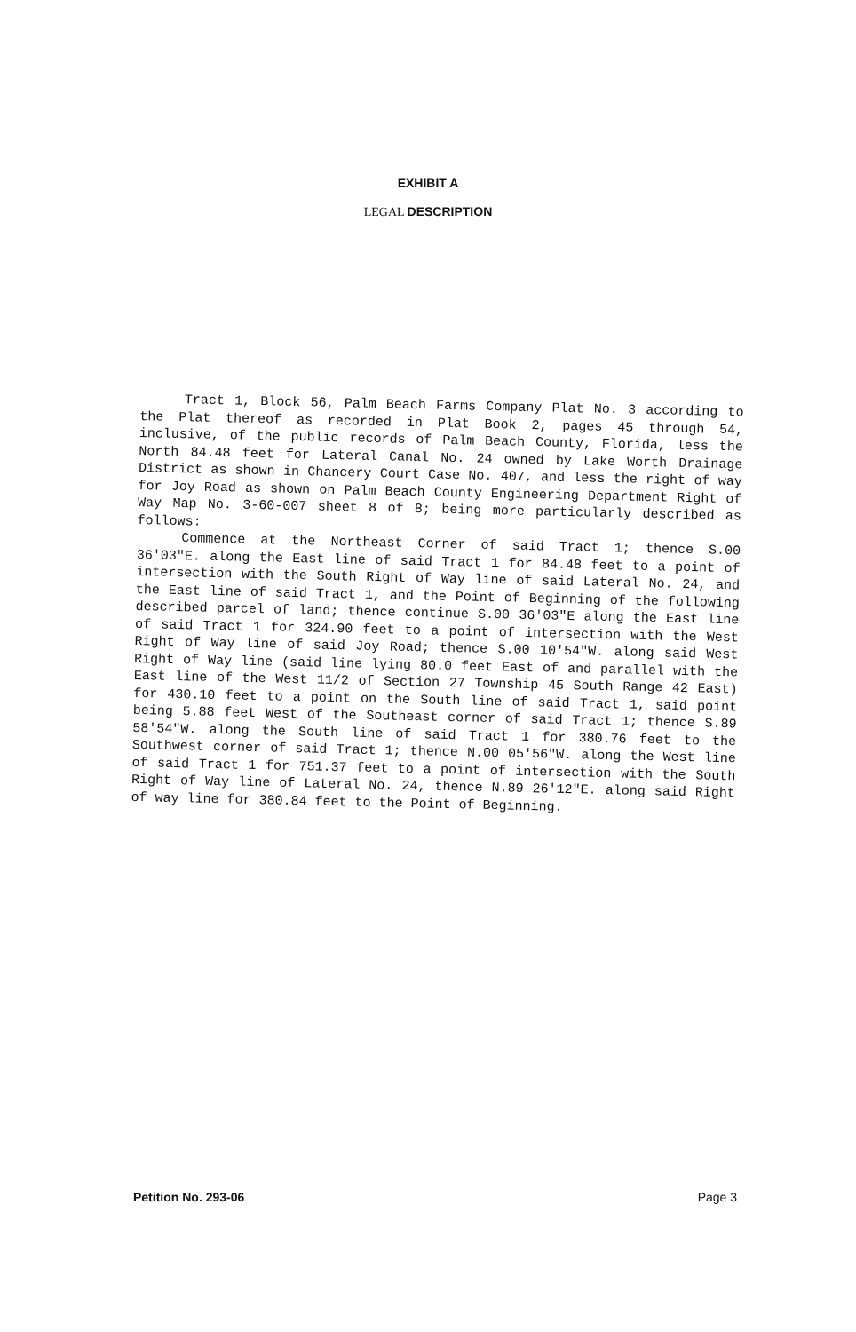EXHIBIT A
LEGAL DESCRIPTION
Tract 1, Block 56, Palm Beach Farms Company Plat No. 3 according to the Plat thereof as recorded in Plat Book 2, pages 45 through 54, inclusive, of the public records of Palm Beach County, Florida, less the North 84.48 feet for Lateral Canal No. 24 owned by Lake Worth Drainage District as shown in Chancery Court Case No. 407, and less the right of way for Joy Road as shown on Palm Beach County Engineering Department Right of Way Map No. 3-60-007 sheet 8 of 8; being more particularly described as follows:
Commence at the Northeast Corner of said Tract 1; thence S.00 36'03"E. along the East line of said Tract 1 for 84.48 feet to a point of intersection with the South Right of Way line of said Lateral No. 24, and the East line of said Tract 1, and the Point of Beginning of the following described parcel of land; thence continue S.00 36'03"E along the East line of said Tract 1 for 324.90 feet to a point of intersection with the West Right of Way line of said Joy Road; thence S.00 10'54"W. along said West Right of Way line (said line lying 80.0 feet East of and parallel with the East line of the West 11/2 of Section 27 Township 45 South Range 42 East) for 430.10 feet to a point on the South line of said Tract 1, said point being 5.88 feet West of the Southeast corner of said Tract 1; thence S.89 58'54"W. along the South line of said Tract 1 for 380.76 feet to the Southwest corner of said Tract 1; thence N.00 05'56"W. along the West line of said Tract 1 for 751.37 feet to a point of intersection with the South Right of Way line of Lateral No. 24, thence N.89 26'12"E. along said Right of way line for 380.84 feet to the Point of Beginning.
Petition No. 293-06 Page 3